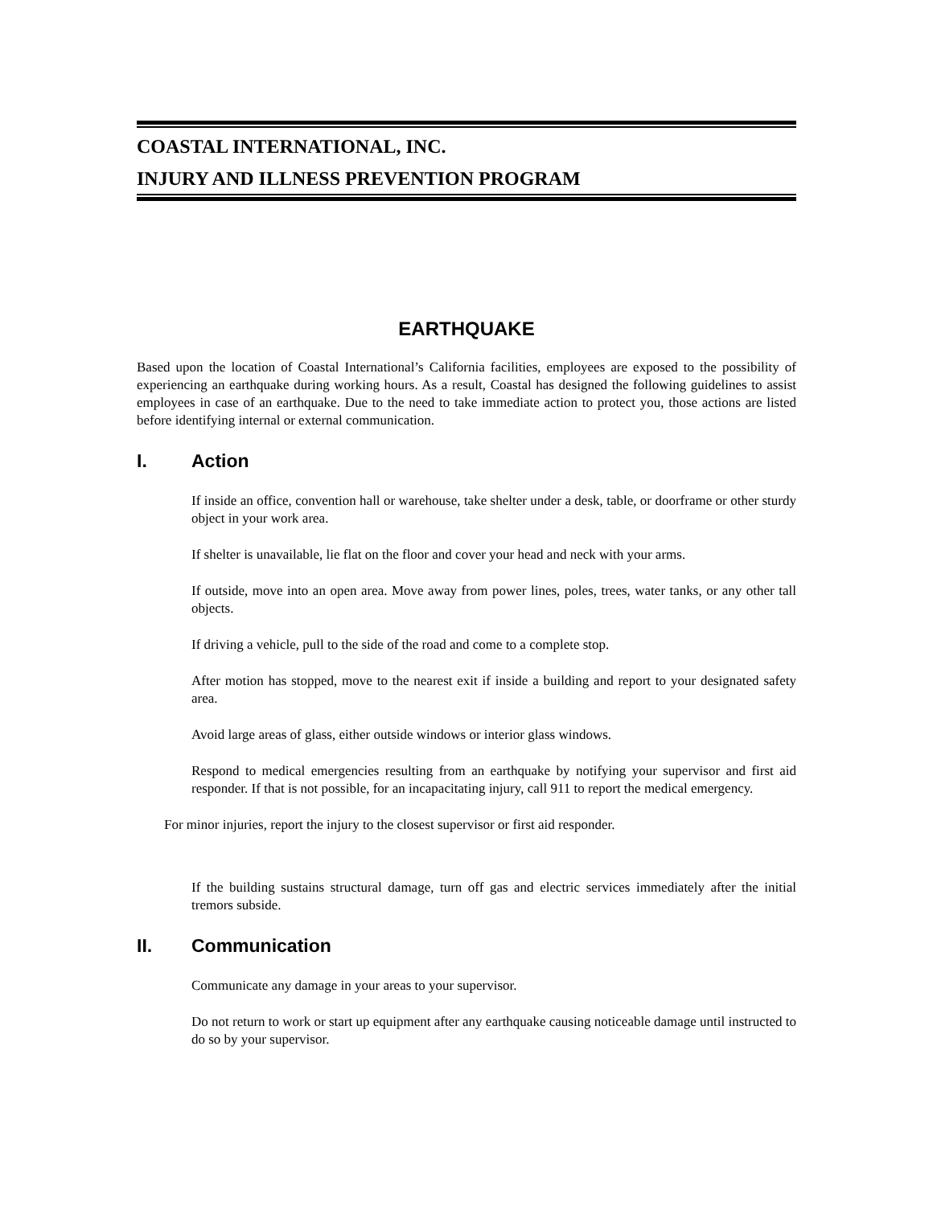COASTAL INTERNATIONAL, INC.
INJURY AND ILLNESS PREVENTION PROGRAM
EARTHQUAKE
Based upon the location of Coastal International’s California facilities, employees are exposed to the possibility of experiencing an earthquake during working hours. As a result, Coastal has designed the following guidelines to assist employees in case of an earthquake. Due to the need to take immediate action to protect you, those actions are listed before identifying internal or external communication.
I. Action
If inside an office, convention hall or warehouse, take shelter under a desk, table, or doorframe or other sturdy object in your work area.
If shelter is unavailable, lie flat on the floor and cover your head and neck with your arms.
If outside, move into an open area. Move away from power lines, poles, trees, water tanks, or any other tall objects.
If driving a vehicle, pull to the side of the road and come to a complete stop.
After motion has stopped, move to the nearest exit if inside a building and report to your designated safety area.
Avoid large areas of glass, either outside windows or interior glass windows.
Respond to medical emergencies resulting from an earthquake by notifying your supervisor and first aid responder. If that is not possible, for an incapacitating injury, call 911 to report the medical emergency.
For minor injuries, report the injury to the closest supervisor or first aid responder.
If the building sustains structural damage, turn off gas and electric services immediately after the initial tremors subside.
II. Communication
Communicate any damage in your areas to your supervisor.
Do not return to work or start up equipment after any earthquake causing noticeable damage until instructed to do so by your supervisor.